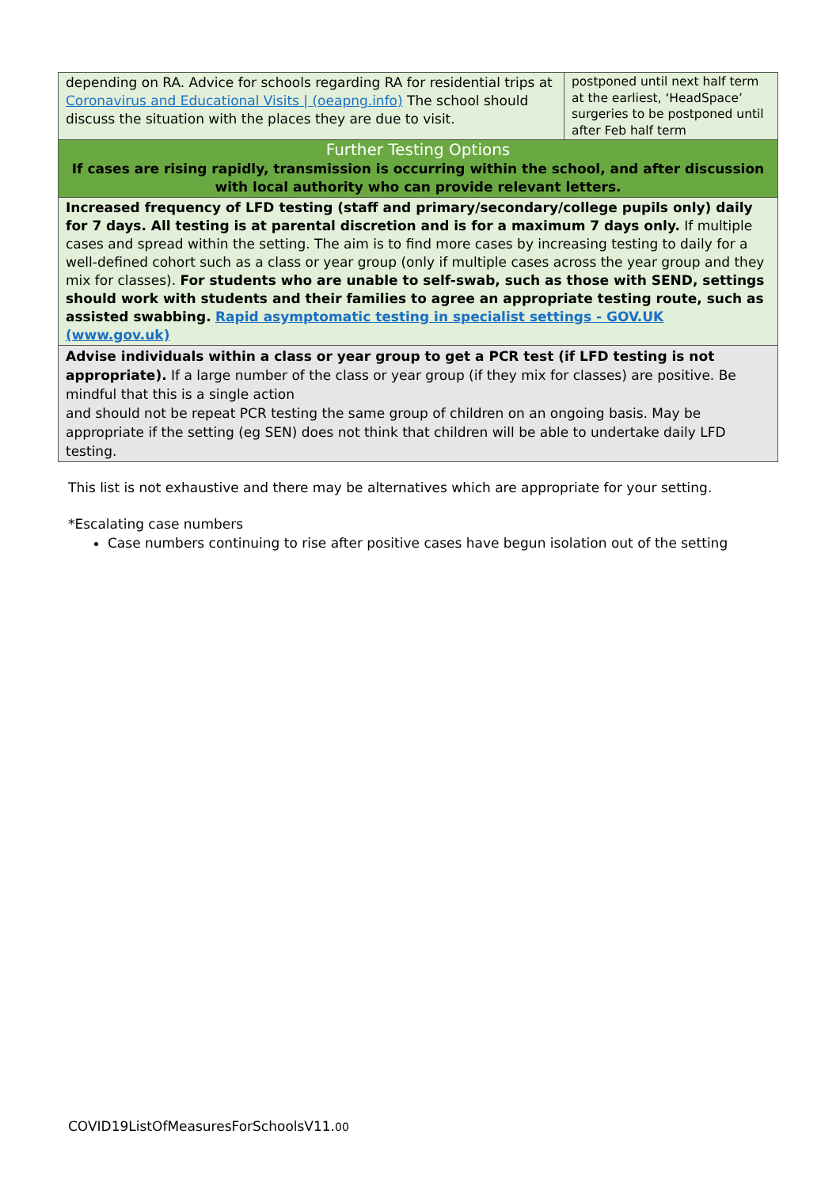| depending on RA. Advice for schools regarding RA for residential trips at Coronavirus and Educational Visits / (oeapng.info) The school should discuss the situation with the places they are due to visit. | postponed until next half term at the earliest, ‘HeadSpace’ surgeries to be postponed until after Feb half term |
| Further Testing Options If cases are rising rapidly, transmission is occurring within the school, and after discussion with local authority who can provide relevant letters. | |
| Increased frequency of LFD testing (staff and primary/secondary/college pupils only) daily for 7 days. All testing is at parental discretion and is for a maximum 7 days only. If multiple cases and spread within the setting. The aim is to find more cases by increasing testing to daily for a well-defined cohort such as a class or year group (only if multiple cases across the year group and they mix for classes). For students who are unable to self-swab, such as those with SEND, settings should work with students and their families to agree an appropriate testing route, such as assisted swabbing. Rapid asymptomatic testing in specialist settings - GOV.UK (www.gov.uk) | |
| Advise individuals within a class or year group to get a PCR test (if LFD testing is not appropriate). If a large number of the class or year group (if they mix for classes) are positive. Be mindful that this is a single action and should not be repeat PCR testing the same group of children on an ongoing basis. May be appropriate if the setting (eg SEN) does not think that children will be able to undertake daily LFD testing. | |
This list is not exhaustive and there may be alternatives which are appropriate for your setting.
*Escalating case numbers
Case numbers continuing to rise after positive cases have begun isolation out of the setting
COVID19ListOfMeasuresForSchoolsV11.00